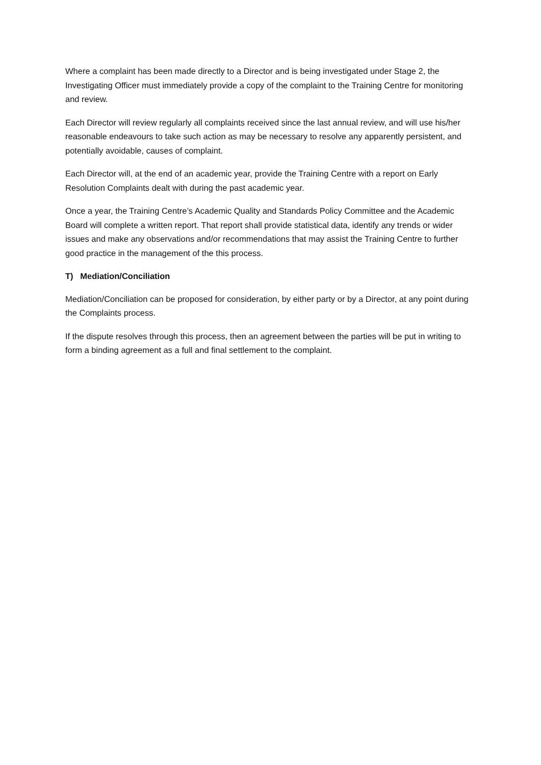Where a complaint has been made directly to a Director and is being investigated under Stage 2, the Investigating Officer must immediately provide a copy of the complaint to the Training Centre for monitoring and review.
Each Director will review regularly all complaints received since the last annual review, and will use his/her reasonable endeavours to take such action as may be necessary to resolve any apparently persistent, and potentially avoidable, causes of complaint.
Each Director will, at the end of an academic year, provide the Training Centre with a report on Early Resolution Complaints dealt with during the past academic year.
Once a year, the Training Centre’s Academic Quality and Standards Policy Committee and the Academic Board will complete a written report. That report shall provide statistical data, identify any trends or wider issues and make any observations and/or recommendations that may assist the Training Centre to further good practice in the management of the this process.
T) Mediation/Conciliation
Mediation/Conciliation can be proposed for consideration, by either party or by a Director, at any point during the Complaints process.
If the dispute resolves through this process, then an agreement between the parties will be put in writing to form a binding agreement as a full and final settlement to the complaint.